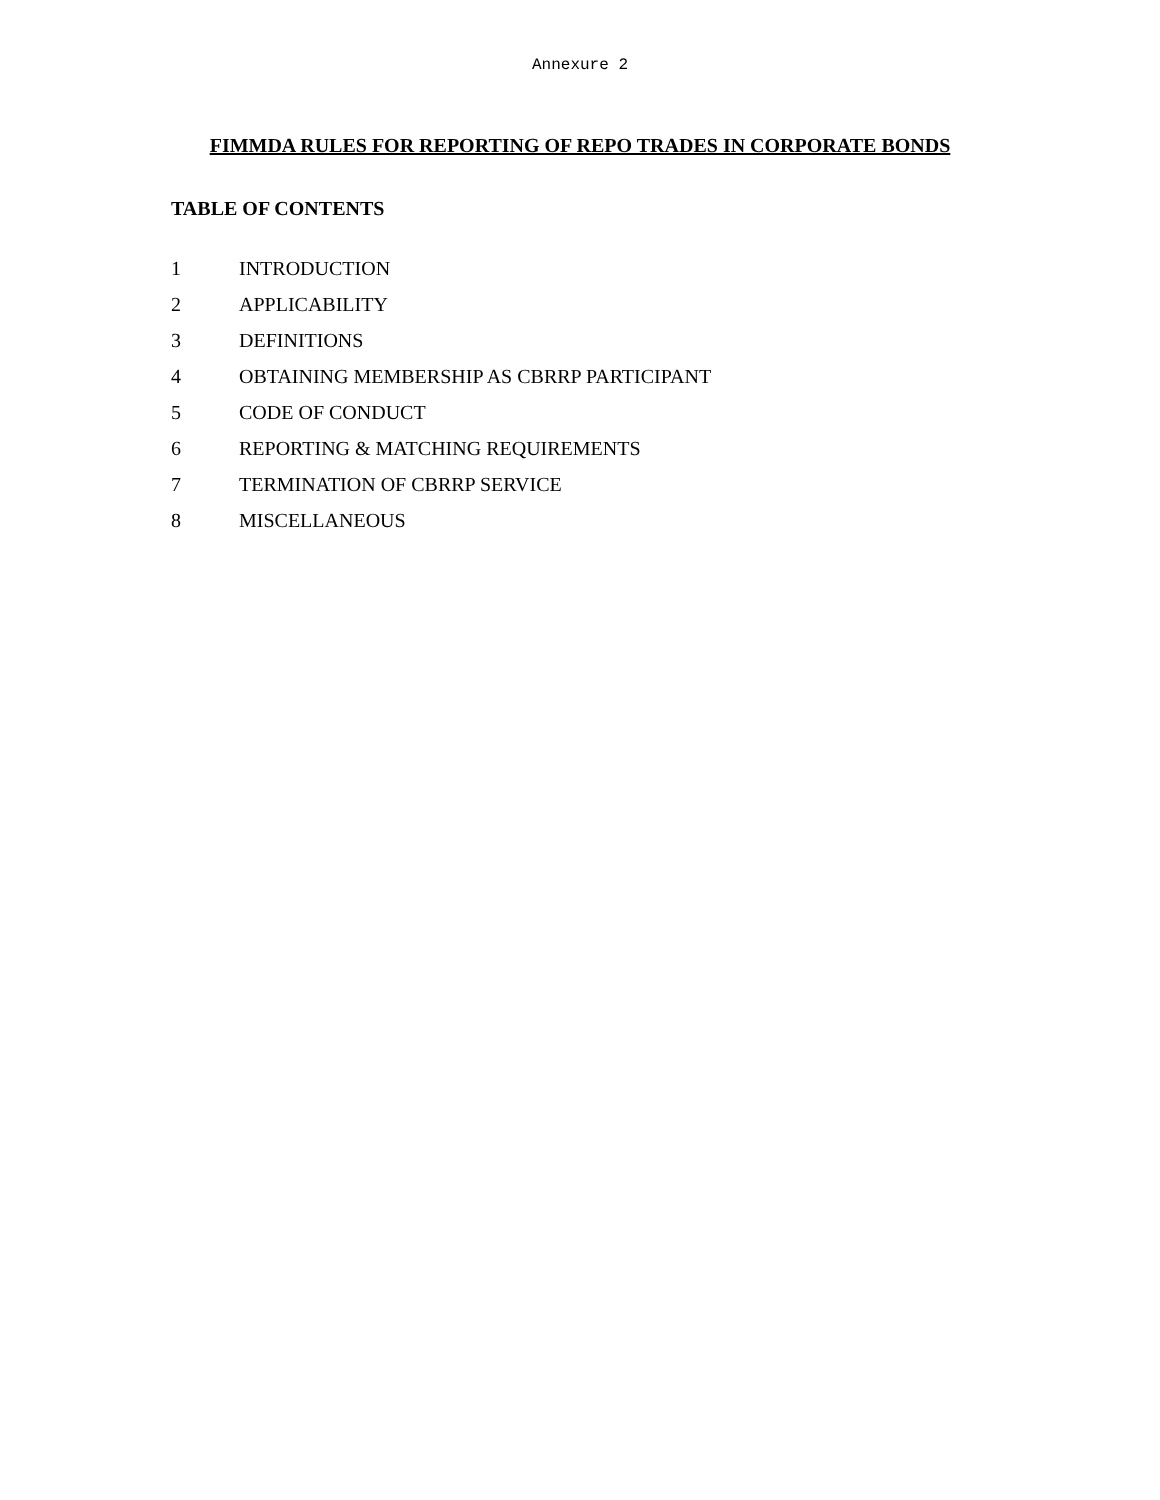Annexure 2
FIMMDA RULES FOR REPORTING OF REPO TRADES IN CORPORATE BONDS
TABLE OF CONTENTS
1 INTRODUCTION
2 APPLICABILITY
3 DEFINITIONS
4 OBTAINING MEMBERSHIP AS CBRRP PARTICIPANT
5 CODE OF CONDUCT
6 REPORTING & MATCHING REQUIREMENTS
7 TERMINATION OF CBRRP SERVICE
8 MISCELLANEOUS